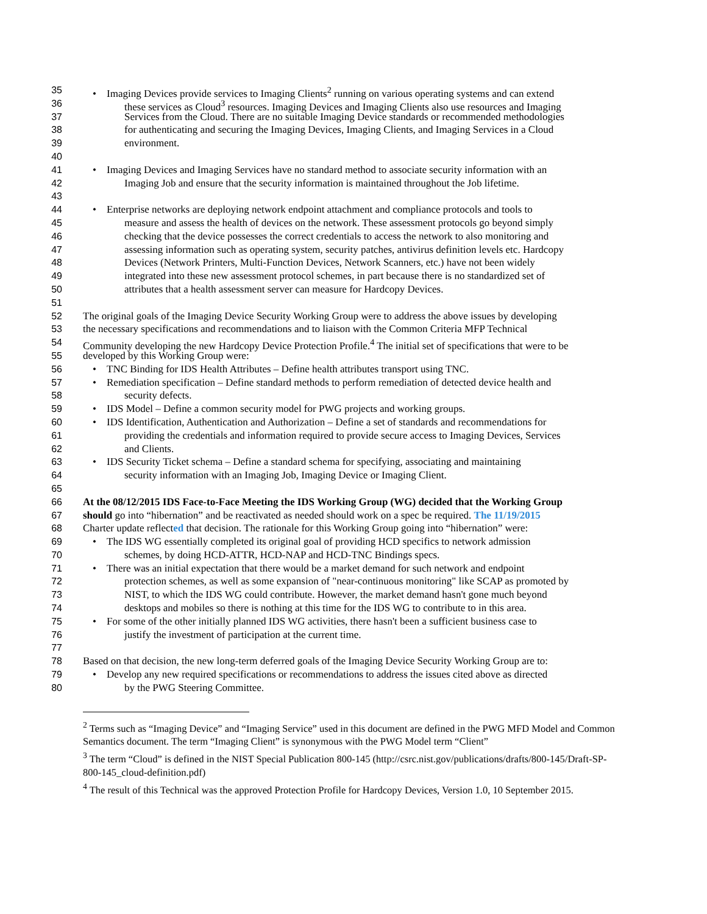35 • Imaging Devices provide services to Imaging Clients<sup>2</sup> running on various operating systems and can extend
36 these services as Cloud<sup>3</sup> resources. Imaging Devices and Imaging Clients also use resources and Imaging
37 Services from the Cloud. There are no suitable Imaging Device standards or recommended methodologies
38 for authenticating and securing the Imaging Devices, Imaging Clients, and Imaging Services in a Cloud
39 environment.
40
41 • Imaging Devices and Imaging Services have no standard method to associate security information with an
42 Imaging Job and ensure that the security information is maintained throughout the Job lifetime.
43
44 • Enterprise networks are deploying network endpoint attachment and compliance protocols and tools to
45 measure and assess the health of devices on the network. These assessment protocols go beyond simply
46 checking that the device possesses the correct credentials to access the network to also monitoring and
47 assessing information such as operating system, security patches, antivirus definition levels etc. Hardcopy
48 Devices (Network Printers, Multi-Function Devices, Network Scanners, etc.) have not been widely
49 integrated into these new assessment protocol schemes, in part because there is no standardized set of
50 attributes that a health assessment server can measure for Hardcopy Devices.
51
52 The original goals of the Imaging Device Security Working Group were to address the above issues by developing
53 the necessary specifications and recommendations and to liaison with the Common Criteria MFP Technical
54 Community developing the new Hardcopy Device Protection Profile.<sup>4</sup> The initial set of specifications that were to be
55 developed by this Working Group were:
56 • TNC Binding for IDS Health Attributes – Define health attributes transport using TNC.
57 • Remediation specification – Define standard methods to perform remediation of detected device health and
58 security defects.
59 • IDS Model – Define a common security model for PWG projects and working groups.
60 • IDS Identification, Authentication and Authorization – Define a set of standards and recommendations for
61 providing the credentials and information required to provide secure access to Imaging Devices, Services
62 and Clients.
63 • IDS Security Ticket schema – Define a standard schema for specifying, associating and maintaining
64 security information with an Imaging Job, Imaging Device or Imaging Client.
65
66 At the 08/12/2015 IDS Face-to-Face Meeting the IDS Working Group (WG) decided that the Working Group
67 should go into “hibernation” and be reactivated as needed should work on a spec be required. The 11/19/2015
68 Charter update reflected that decision. The rationale for this Working Group going into “hibernation” were:
69 • The IDS WG essentially completed its original goal of providing HCD specifics to network admission
70 schemes, by doing HCD-ATTR, HCD-NAP and HCD-TNC Bindings specs.
71 • There was an initial expectation that there would be a market demand for such network and endpoint
72 protection schemes, as well as some expansion of "near-continuous monitoring" like SCAP as promoted by
73 NIST, to which the IDS WG could contribute. However, the market demand hasn't gone much beyond
74 desktops and mobiles so there is nothing at this time for the IDS WG to contribute to in this area.
75 • For some of the other initially planned IDS WG activities, there hasn't been a sufficient business case to
76 justify the investment of participation at the current time.
77
78 Based on that decision, the new long-term deferred goals of the Imaging Device Security Working Group are to:
79 • Develop any new required specifications or recommendations to address the issues cited above as directed
80 by the PWG Steering Committee.
<sup>2</sup> Terms such as “Imaging Device” and “Imaging Service” used in this document are defined in the PWG MFD Model and Common Semantics document. The term “Imaging Client” is synonymous with the PWG Model term “Client”
<sup>3</sup> The term “Cloud” is defined in the NIST Special Publication 800-145 (http://csrc.nist.gov/publications/drafts/800-145/Draft-SP-800-145_cloud-definition.pdf)
<sup>4</sup> The result of this Technical was the approved Protection Profile for Hardcopy Devices, Version 1.0, 10 September 2015.